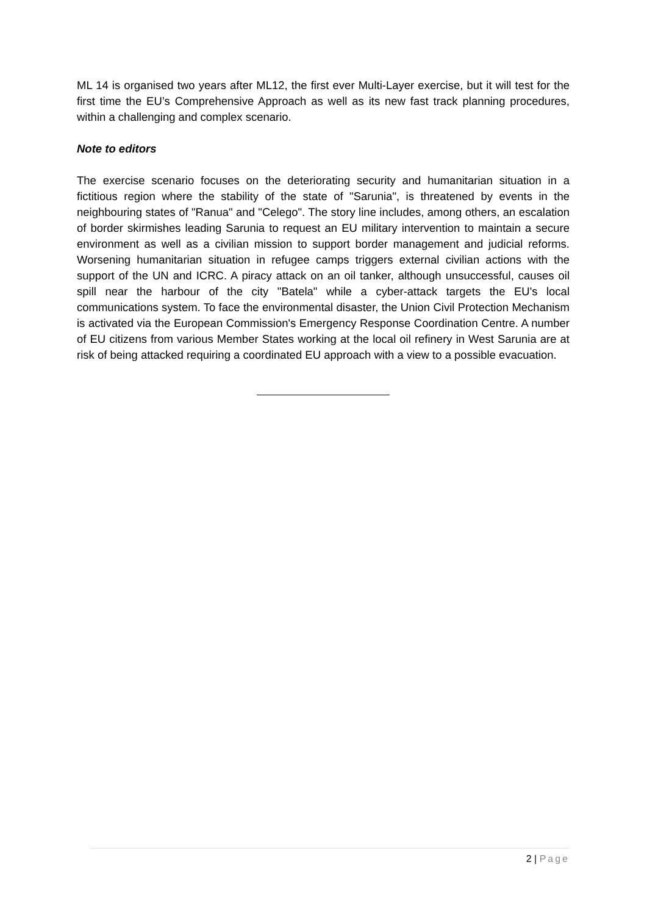ML 14 is organised two years after ML12, the first ever Multi-Layer exercise, but it will test for the first time the EU’s Comprehensive Approach as well as its new fast track planning procedures, within a challenging and complex scenario.
Note to editors
The exercise scenario focuses on the deteriorating security and humanitarian situation in a fictitious region where the stability of the state of "Sarunia", is threatened by events in the neighbouring states of "Ranua" and "Celego". The story line includes, among others, an escalation of border skirmishes leading Sarunia to request an EU military intervention to maintain a secure environment as well as a civilian mission to support border management and judicial reforms. Worsening humanitarian situation in refugee camps triggers external civilian actions with the support of the UN and ICRC. A piracy attack on an oil tanker, although unsuccessful, causes oil spill near the harbour of the city "Batela" while a cyber-attack targets the EU's local communications system. To face the environmental disaster, the Union Civil Protection Mechanism is activated via the European Commission's Emergency Response Coordination Centre. A number of EU citizens from various Member States working at the local oil refinery in West Sarunia are at risk of being attacked requiring a coordinated EU approach with a view to a possible evacuation.
2 | Page